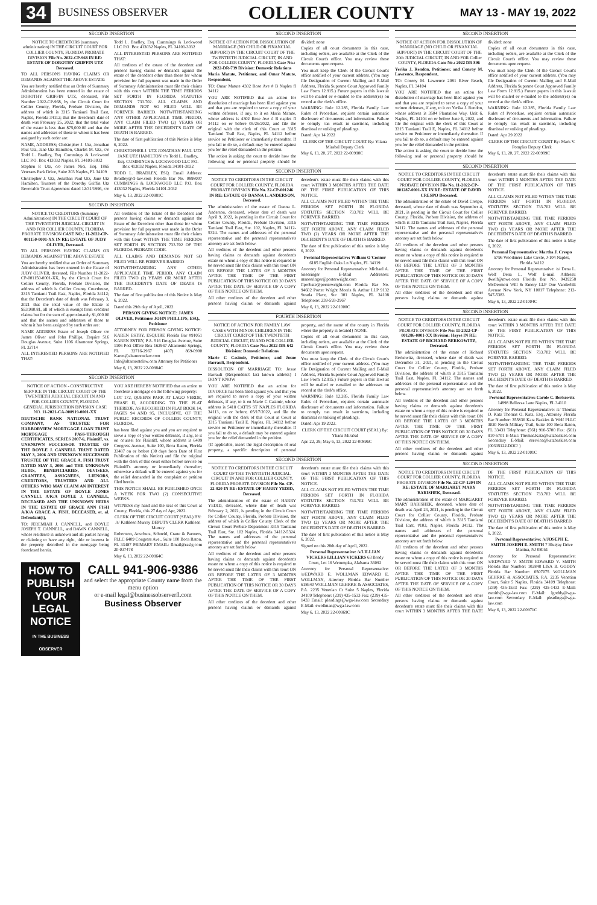34 BUSINESS OBSERVER COLLIER COUNTY MAY 13 - MAY 19, 2022
SECOND INSERTION
NOTICE TO CREDITORS (summary administration) IN THE CIRCUIT COURT FOR COLLIER COUNTY, FLORIDA PROBATE DIVISION File No. 2022-CP-968 IN RE: ESTATE OF DOROTHY GRIFFIN UTZ Deceased.
TO ALL PERSONS HAVING CLAIMS OR DEMANDS AGAINST THE ABOVE ESTATE:
You are hereby notified that an Order of Summary Administration has been entered in the estate of DOROTHY GRIFFIN UTZ, deceased, File Number 2022-CP-968, by the Circuit Court for Collier County, Florida, Probate Division, the address of which is 3315 Tamiami Trail East, Naples, Florida 34112; that the decedent's date of death was February 25, 2022; that the total value of the estate is less than $75,000.00 and that the names and addresses of those to whom it has been assigned by such order are:
NAME, ADDRESS; Christopher J. Utz, Jonathan Paul Utz, Jane Utz Hamilton, Charles M. Utz, c/o Todd L. Bradley, Esq. Cummings & Lockwood LLC P.O. Box 413032 Naples, FL 34101-3032
Stephen P. Utz, c/o James Nici, Esq. 1865 Veterans Park Drive, Suite 203 Naples, FL 34109
Christopher J. Utz, Jonathan Paul Utz, Jane Utz Hamilton, Trustees of the Dorothy Griffin Utz Revocable Trust Agreement dated 12/31/1996, c/o Todd L. Bradley, Esq. Cummings & Lockwood LLC P.O. Box 413032 Naples, FL 34101-3032
ALL INTERESTED PERSONS ARE NOTIFIED THAT:
All creditors of the estate of the decedent and persons having claims or demands against the estate of the decedent other than those for whom provision for full payment was made in the Order of Summary Administration must file their claims with this court WITHIN THE TIME PERIODS SET FORTH IN FLORIDA STATUTES SECTION 733.702. ALL CLAIMS AND DEMANDS NOT SO FILED WILL BE FOREVER BARRED. NOTWITHSTANDING ANY OTHER APPLICABLE TIME PERIOD, ANY CLAIM FILED TWO (2) YEARS OR MORE AFTER THE DECEDENT'S DATE OF DEATH IS BARRED.
The date of first publication of this Notice is May 6, 2022.
CHRISTOPHER J. UTZ JONATHAN PAUL UTZ JANE UTZ HAMILTON c/o Todd L. Bradley, Esq. CUMMINGS & LOCKWOOD LLC P.O. Box 413032 Naples, Florida 34101-3032
TODD L. BRADLEY, ESQ. Email Address: tbradley@cl-law.com Florida Bar No. 0898007 CUMMINGS & LOCKWOOD LLC P.O. Box 413032 Naples, Florida 34101-3032
May 6, 13, 2022 22-00981C
SECOND INSERTION
NOTICE TO CREDITORS (Summary Administration) IN THE CIRCUIT COURT OF THE TWENTIETH JUDICIAL CIRCUIT IN AND FOR COLLIER COUNTY, FLORIDA PROBATE DIVISION CASE NO.: 11-2022-CP-001150-0001-XX IN RE: ESTATE OF JUDY OLIVER, Deceased.
TO ALL PERSONS HAVING CLAIMS OR DEMANDS AGAINST THE ABOVE ESTATE
You are hereby notified that an Order of Summary Administration has been entered in the Estate of JUDY OLIVER, deceased, File Number 11-2022-CP-001150-0001-XX, by the Circuit Court for Collier County, Florida, Probate Division, the address of which is Collier County Courthouse, 3315 Tamiami Trail East, Naples, Florida 34112; that the Decedent's date of death was February 3, 2021 that the total value of the Estate is $53,990.81, all of which is exempt from creditors claims but for the sum of approximately $1,000.00 and that the names and addresses of those to whom it has been assigned by such order are:
NAME ADDRESS Estate of Joseph Oliver c/o James Oliver and John Phillips, Esquire 516 Douglas Avenue, Suite 1106 Altamonte Springs, FL 32714
ALL INTERESTED PERSONS ARE NOTIFIED THAT:
All creditors of the Estate of the Decedent and persons having claims or demands against the Estate of the Decedent other than those for whom provision for full payment was made in the Order of Summary Administration must file their claims with this Court WITHIN THE TIME PERIODS SET FORTH IN SECTION 733.702 OF THE FLORIDA PROBATE CODE.
ALL CLAIMS AND DEMANDS NOT SO FILED WILL BE FOREVER BARRED
NOTWITHSTANDING ANY OTHER APPLICABLE TIME PERIOD, ANY CLAIM FILED TWO (2) YEARS OR MORE AFTER THE DECEDENT'S DATE OF DEATH IS BARRED.
The date of first publication of this Notice is May 6, 2022.
Dated this 29th day of April, 2022.
PERSON GIVING NOTICE: JAMES OLIVER, Petitioner JOHN PHILLIPS, ESQ., Petitioner
ATTORNEY FOR PERSON GIVING NOTICE: KAREN ESTRY, ESQUIRE Florida Bar #91051 KAREN ESTRY, P.A. 516 Douglas Avenue, Suite 1106 Post Office Box 162967 Altamonte Springs, FL 32716-2967 (407) 869-0900 Karen@altamontelaw.com Info@altamontelaw.com Attorney for Petitioner
May 6, 13, 2022 22-00984C
SECOND INSERTION
NOTICE OF ACTION - CONSTRUCTIVE SERVICE IN THE CIRCUIT COURT OF THE TWENTIETH JUDICIAL CIRCUIT IN AND FOR COLLIER COUNTY, FLORIDA GENERAL JURISDICTION DIVISION CASE NO. 11-2021-CA-000919-0001-XX
DEUTSCHE BANK NATIONAL TRUST COMPANY, AS TRUSTEE FOR HARBORVIEW MORTGAGE LOAN TRUST MORTGAGE PASS-THROUGH CERTIFICATES, SERIES 2007-6, Plaintiff, vs. UNKNOWN SUCCESSOR TRUSTEE OF THE DOYLE J. CANNELL TRUST DATED MAY 3, 2006 AND UNKNOWN SUCCESSOR TRUSTEE OF THE GRACE A. FISH TRUST DATED MAY 3, 2006 and THE UNKNOWN HEIRS, BENEFICIARIES, DEVISEES, GRANTEES, ASSIGNEES, LIENORS, CREDITORS, TRUSTEES AND ALL OTHERS WHO MAY CLAIM AN INTEREST IN THE ESTATE OF DOYLE JONES CANNELL A/K/A DOYLE J. CANNELL, DECEASED AND THE UNKNOWN HEIRS IN THE ESTATE OF GRACE ANN FISH A/K/A GRACE A. FISH, DECEASED, et. al. Defendant(s),
TO: JEREMIAH J. CANNELL, and DOYLE JOSEPH T. CANNELL, and DAWN CANNELL, whose residence is unknown and all parties having or claiming to have any right, title or interest in the property described in the mortgage being foreclosed herein.
YOU ARE HEREBY NOTIFIED that an action to foreclose a mortgage on the following property:
LOT 172, QUEENS PARK AT LAGO VERDE, PHASE II, ACCORDING TO THE PLAT THEREOF, AS RECORDED IN PLAT BOOK 14, PAGES 94 AND 95, INCLUSIVE, OF THE PUBLIC RECORDS OF COLLIER COUNTY, FLORIDA.
has been filed against you and you are required to serve a copy of your written defenses, if any, to it on counsel for Plaintiff, whose address is 6409 Congress Avenue, Suite 100, Boca Raton, Florida 33487 on or before (30 days from Date of First Publication of this Notice) and file the original with the clerk of this court either before service on Plaintiff's attorney or immediately thereafter; otherwise a default will be entered against you for the relief demanded in the complaint or petition filed herein.
THIS NOTICE SHALL BE PUBLISHED ONCE A WEEK FOR TWO (2) CONSECUTIVE WEEKS.
WITNESS my hand and the seal of this Court at County, Florida, this 27 day of Apr, 2022.
CLERK OF THE CIRCUIT COURT (SEAL) BY: /s/ Kathleen Murray DEPUTY CLERK Kathleen Murray
Robertson, Anschutz, Schneid, Crane & Partners, PLLC 6409 Congress Ave., Suite 100 Boca Raton, FL 33487 PRIMARY EMAIL: flmail@raslg.com 20-037478
May 6, 13, 2022 22-00964C
HOW TO PUBLISH YOUR LEGAL NOTICE
IN THE BUSINESS OBSERVER
CALL 941-906-9386
and select the appropriate County name from the menu option
or e-mail legal@businessobserverfl.com
Business Observer
SECOND INSERTION
NOTICE OF ACTION FOR DISSOLUTION OF MARRIAGE (NO CHILD OR FINANCIAL SUPPORT) IN THE CIRCUIT COURT OF THE TWENTIETH JUDICIAL CIRCUIT, IN AND FOR COLLIER COUNTY, FLORIDA Case No.: 2022-DR-739 Division: Domestic Relations
Maria Matute, Petitioner, and Omar Matute, Respondent,
TO: Omar Matute 4302 Rose Ave # B Naples fl 34112
YOU ARE NOTIFIED that an action for dissolution of marriage has been filed against you and that you are required to serve a copy of your written defenses, if any, to it on Maria Matute, whose address is 4302 Rose Ave # B naples fl 34112 on or before 05/26/2022, and file the original with the clerk of this Court at 3315 Tamiami Trail East, Naples, FL 34112 before service on Petitioner or immediately thereafter. If you fail to do so, a default may be entered against you for the relief demanded in the petition.
The action is asking the court to decide how the following real or personal property should be divided: none
Copies of all court documents in this case, including orders, are available at the Clerk of the Circuit Court's office. You may review these documents upon request.
You must keep the Clerk of the Circuit Court's office notified of your current address. (You may file Designation of Current Mailing and E-Mail Address, Florida Supreme Court Approved Family Law Form 12.915.) Future papers in this lawsuit will be mailed or e-mailed to the address(es) on record at the clerk's office.
WARNING: Rule 12.285, Florida Family Law Rules of Procedure, requires certain automatic disclosure of documents and information. Failure to comply can result in sanctions, including dismissal or striking of pleadings.
Dated: Apr 14 2022
CLERK OF THE CIRCUIT COURT By: Yliana Mirabal Deputy Clerk
May 6, 13, 20, 27, 2022 22-00990C
SECOND INSERTION
NOTICE TO CREDITORS IN THE CIRCUIT COURT FOR COLLIER COUNTY, FLORIDA PROBATE DIVISION File No. 22-CP-001246 IN RE: ESTATE OF DANNA L. ANDERSON, Deceased.
The administration of the estate of Danna L. Anderson, deceased, whose date of death was April 9, 2022, is pending in the Circuit Court for Collier County, Florida, Probate Division, 3315 Tamiami Trail East, Ste. 102, Naples, FL 34112-5324. The names and addresses of the personal representative and the personal representative's attorney are set forth below.
All creditors of the decedent and other persons having claims or demands against decedent's estate on whom a copy of this notice is required to be served must file their claims with this court ON OR BEFORE THE LATER OF 3 MONTHS AFTER THE TIME OF THE FIRST PUBLICATION OF THIS NOTICE OR 30 DAYS AFTER THE DATE OF SERVICE OF A COPY OF THIS NOTICE ON THEM.
All other creditors of the decedent and other persons having claims or demands against decedent's estate must file their claims with this court WITHIN 3 MONTHS AFTER THE DATE OF THE FIRST PUBLICATION OF THIS NOTICE.
ALL CLAIMS NOT FILED WITHIN THE TIME PERIODS SET FORTH IN FLORIDA STATUTES SECTION 733.702 WILL BE FOREVER BARRED.
NOTWITHSTANDING THE TIME PERIODS SET FORTH ABOVE, ANY CLAIM FILED TWO (2) YEARS OR MORE AFTER THE DECEDENT'S DATE OF DEATH IS BARRED.
The date of first publication of this notice is May 6, 2022.
Personal Representative: William O'Connor 6185 English Oaks Ln Naples, FL 34119
Attorney for Personal Representative: Michael A. Sneeringer E-Mail Addresses: msneeringer@porterwright.com flprobate@porterwright.com Florida Bar No. 94602 Porter Wright Morris & Arthur LLP 9132 Strada Place, Ste 301 Naples, FL 34108 Telephone: 239-593-2967
May 6, 13, 2022 22-01000C
FOURTH INSERTION
NOTICE OF ACTION FOR FAMILY LAW CASES WITH MINOR CHILDREN IN THE CIRCUIT COURT OF THE TWENTIETH JUDICIAL CIRCUIT, IN AND FOR COLLIER COUNTY, FLORIDA Case No.: 2022-DR-642 Division: Domestic Relations
Marie C Casimir, Petitioner, and Josue Barrault, Respondent.
DISSOLITON OF MARRIAGE TO: Josue Barrault {Respondent's last known address} I DON'T KNOW
YOU ARE NOTIFIED that an action for DIVORCE has been filed against you and that you are required to serve a copy of your written defenses, if any, to it on Marie C Casimir, whose address is 5418 CATTS ST NAPLES FLORIDA 34113, on or before, 05/17/2022, and file the original with the clerk of this Court at Court at 3315 Tamiami Trail E. Naples, FL 34112 before service on Petitioner or immediately thereafter. If you fail to do so, a default may be entered against you for the relief demanded in the petition.
{If applicable, insert the legal description of real property, a specific description of personal property, and the name of the county in Florida where the property is located} NONE.
Copies of all court documents in this case, including orders, are available at the Clerk of the Circuit Court's office. You may review these documents upon request.
You must keep the Clerk of the Circuit Court's office notified of your current address. (You may file Designation of Current Mailing and E-Mail Address, Florida Supreme Court Approved Family Law Form 12.915.) Future papers in this lawsuit will be mailed or e-mailed to the addresses on record at the clerk's office.
WARNING: Rule 12.285, Florida Family Law Rules of Procedure, requires certain automatic disclosure of documents and information. Failure to comply can result in sanctions, including dismissal or striking of pleadings.
Dated: Apr 19 2022.
CLERK OF THE CIRCUIT COURT (SEAL) By: Yliana Mirabal
Apr. 22, 29; May 6, 13, 2022 22-00896C
SECOND INSERTION
NOTICE TO CREDITORS IN THE CIRCUIT COURT OF THE TWENTIETH JUDICIAL CIRCUIT IN AND FOR COLLIER COUNTY, FLORIDA PROBATE DIVISION File No. CP-22-920 IN RE: ESTATE OF HARRY YEDID, Deceased.
The administration of the estate of HARRY YEDID, deceased, whose date of death was February 2, 2022, is pending in the Circuit Court for Collier County, Florida, Probate Division, the address of which is Collier County Clerk of the Circuit Court Probate Department 3315 Tamiami Trail East, Ste. 102 Naples, Florida 34112-5324. The names and addresses of the personal representative and the personal representative's attorney are set forth below.
All creditors of the decedent and other persons having claims or demands against decedent's estate on whom a copy of this notice is required to be served must file their claims with this court ON OR BEFORE THE LATER OF 3 MONTHS AFTER THE TIME OF THE FIRST PUBLICATION OF THIS NOTICE OR 30 DAYS AFTER THE DATE OF SERVICE OF A COPY OF THIS NOTICE ON THEM.
All other creditors of the decedent and other persons having claims or demands against decedent's estate must file their claims with this court WITHIN 3 MONTHS AFTER THE DATE OF THE FIRST PUBLICATION OF THIS NOTICE.
ALL CLAIMS NOT FILED WITHIN THE TIME PERIODS SET FORTH IN FLORIDA STATUTES SECTION 733.702 WILL BE FOREVER BARRED.
NOTWITHSTANDING THE TIME PERIODS SET FORTH ABOVE, ANY CLAIM FILED TWO (2) YEARS OR MORE AFTER THE DECEDENT'S DATE OF DEATH IS BARRED.
The date of first publication of this notice is May 6, 2022.
Signed on this 28th day of April, 2022.
Personal Representative: /s/LILLIAN VICKERS LILLIAN VICKERS 63 Brody Court, Lot 16 Wetumpka, Alabama 36092
Attorney for Personal Representative: /s/EDWARD E. WOLLMAN EDWARD E. WOLLMAN, Attorney Florida Bar Number 618640 WOLLMAN GEHRKE & ASSOCIATES, P.A. 2235 Venetian Ct Suite 5 Naples, Florida 34109 Telephone: (239) 435-1533 Fax: (239) 435-1433 Email: pleadings@wga-law.com Secondary E-Mail: ewollman@wga-law.com
May 6, 13, 2022 22-00969C
SECOND INSERTION
NOTICE OF ACTION FOR DISSOLUTION OF MARRIAGE (NO CHILD OR FINANCIAL SUPPORT) IN THE CIRCUIT COURT OF THE 20th JUDICIAL CIRCUIT, IN AND FOR Collier COUNTY, FLORIDA Case No.: 2022 DR 896
Yerika J. Rendon, Petitioner, and Conroy M. Lawrence, Respondent,
TO: Conroy M. Lawrence 2081 River Reach, Naples, FL 34104
YOU ARE NOTIFIED that an action for dissolution of marriage has been filed against you and that you are required to serve a copy of your written defenses, if any, to it on Yerika J. Rendon, whose address is 3504 Plantation Way, Unit 6, Naples, FL 34104 on or before June 6, 2022, and file the original with the clerk of this Court at 3315 Tamiami Trail E, Naples, FL 34112 before service on Petitioner or immediately thereafter. If you fail to do so, a default may be entered against you for the relief demanded in the petition.
The action is asking the court to decide how the following real or personal property should be divided: none
Copies of all court documents in this case, including orders, are available at the Clerk of the Circuit Court's office. You may review these documents upon request.
You must keep the Clerk of the Circuit Court's office notified of your current address. (You may file Designation of Current Mailing and E-Mail Address, Florida Supreme Court Approved Family Law Form 12.915.) Future papers in this lawsuit will be mailed or e-mailed to the address(es) on record at the clerk's office.
WARNING: Rule 12.285, Florida Family Law Rules of Procedure, requires certain automatic disclosure of documents and information. Failure to comply can result in sanctions, including dismissal or striking of pleadings.
Dated: Apr 29 2022
CLERK OF THE CIRCUIT COURT By: Mark V. Pomplas Deputy Clerk
May 6, 13, 20, 27, 2022 22-00989C
SECOND INSERTION
NOTICE TO CREDITORS IN THE CIRCUIT COURT FOR COLLIER COUNTY, FLORIDA PROBATE DIVISION File No. 11-2022-CP-001287-0001-XX IN RE: ESTATE OF DAVID CRESPO Deceased.
The administration of the estate of David Crespo, deceased, whose date of death was September 4, 2021, is pending in the Circuit Court for Collier County, Florida, Probate Division, the address of which is 3315 Tamiami Trail East, Naples, Florida 34112. The names and addresses of the personal representative and the personal representative's attorney are set forth below.
All creditors of the decedent and other persons having claims or demands against decedent's estate on whom a copy of this notice is required to be served must file their claims with this court ON OR BEFORE THE LATER OF 3 MONTHS AFTER THE TIME OF THE FIRST PUBLICATION OF THIS NOTICE OR 30 DAYS AFTER THE DATE OF SERVICE OF A COPY OF THIS NOTICE ON THEM.
All other creditors of the decedent and other persons having claims or demands against decedent's estate must file their claims with this court WITHIN 3 MONTHS AFTER THE DATE OF THE FIRST PUBLICATION OF THIS NOTICE.
ALL CLAIMS NOT FILED WITHIN THE TIME PERIODS SET FORTH IN FLORIDA STATUTES SECTION 733.702 WILL BE FOREVER BARRED.
NOTWITHSTANDING THE TIME PERIODS SET FORTH ABOVE, ANY CLAIM FILED TWO (2) YEARS OR MORE AFTER THE DECEDENT'S DATE OF DEATH IS BARRED.
The date of first publication of this notice is May 6, 2022.
Personal Representative: Martha J. Crespo 5796 Woodmere Lake Circle, J-104 Naples, Florida 34112
Attorney for Personal Representative: /s/ Dena L. Wolf Dena L. Wolf E-mail Address: dwolf@mwe.com Florida Bar No. 0439258 McDermott Will & Emery LLP One Vanderbilt Avenue New York, NY 10017 Telephone: 212-547-5383
May 6, 13, 2022 22-01004C
SECOND INSERTION
NOTICE TO CREDITORS IN THE CIRCUIT COURT FOR COLLIER COUNTY, FLORIDA PROBATE DIVISION File No: 11-2022-CP-001286-0001-XX Division: Hayes IN RE: ESTATE OF RICHARD BERKOWITZ, Deceased.
The administration of the estate of Richard Berkowitz, deceased, whose date of death was December 31, 2021, is pending in the Circuit Court for Collier County, Florida, Probate Division, the address of which is 3315 Tamiami Trail East, Naples, FL 34112. The names and addresses of the personal representative and the personal representative's attorney are set forth below.
All creditors of the decedent and other persons having claims or demands against decedent's estate on whom a copy of this notice is required to be served must file their claims with this court ON OR BEFORE THE LATER OF 3 MONTHS AFTER THE TIME OF THE FIRST PUBLICATION OF THIS NOTICE OR 30 DAYS AFTER THE DATE OF SERVICE OF A COPY OF THIS NOTICE ON THEM.
All other creditors of the decedent and other persons having claims or demands against decedent's estate must file their claims with this court WITHIN 3 MONTHS AFTER THE DATE OF THE FIRST PUBLICATION OF THIS NOTICE.
ALL CLAIMS NOT FILED WITHIN THE TIME PERIODS SET FORTH IN FLORIDA STATUTES SECTION 733.702 WILL BE FOREVER BARRED.
NOTWITHSTANDING THE TIME PERIODS SET FORTH ABOVE, ANY CLAIM FILED TWO (2) YEARS OR MORE AFTER THE DECEDENT'S DATE OF DEATH IS BARRED.
The date of first publication of this notice is May 6, 2022.
Personal Representative: Carole C. Berkowitz 14898 Bellezza Lane Naples, FL 34110
Attorney for Personal Representative: /s/ Thomas O. Katz Thomas O. Katz, Esq., Attorney Florida Bar Number: 355836 Katz Baskies & Wolf PLLC 3020 North Military Trail, Suite 100 Boca Raton, FL 33431 Telephone: (561) 910-5700 Fax: (561) 910-5701 E-Mail: Thomas.Katz@katzbaskies.com Secondary E-Mail: eservice@katzbaskies.com (00335122.DOC/ )
May 6, 13, 2022 22-01001C
SECOND INSERTION
NOTICE TO CREDITORS IN THE CIRCUIT COURT FOR COLLIER COUNTY, FLORIDA PROBATE DIVISION File No. 22-CP-1204 IN RE: ESTATE OF MARGARET MARY BARISHEK, Deceased.
The administration of the estate of MARGARET MARY BARISHEK, deceased, whose date of death was April 23, 2021, is pending in the Circuit Court for Collier County, Florida, Probate Division, the address of which is 3315 Tamiami Trail East, #103, Naples, Florida 34112. The names and addresses of the personal representative and the personal representative's attorney are set forth below.
All creditors of the decedent and other persons having claims or demands against decedent's estate on whom a copy of this notice is required to be served must file their claims with this court ON OR BEFORE THE LATER OF 3 MONTHS AFTER THE TIME OF THE FIRST PUBLICATION OF THIS NOTICE OR 30 DAYS AFTER THE DATE OF SERVICE OF A COPY OF THIS NOTICE ON THEM.
All other creditors of the decedent and other persons having claims or demands against decedent's estate must file their claims with this court WITHIN 3 MONTHS AFTER THE DATE OF THE FIRST PUBLICATION OF THIS NOTICE.
ALL CLAIMS NOT FILED WITHIN THE TIME PERIODS SET FORTH IN FLORIDA STATUTES SECTION 733.702 WILL BE FOREVER BARRED.
NOTWITHSTANDING THE TIME PERIODS SET FORTH ABOVE, ANY CLAIM FILED TWO (2) YEARS OR MORE AFTER THE DECEDENT'S DATE OF DEATH IS BARRED.
The date of first publication of this notice is May 6, 2022.
Personal Representative: /s/JOSEPH E. SMITH JOSEPH E. SMITH 7 Bluejay Drive Mantua, NJ 08051
Attorney for Personal Representative: /s/EDWARD V. SMITH EDWARD V. SMITH Florida Bar Number: 102848 LISA B. GODDY Florida Bar Number: 0507075 WOLLMAN GEHRKE & ASSOCIATES, P.A. 2235 Venetian Court, Suite 5 Naples, Florida 34109 Telephone: (239) 435-1533 Fax: (239) 435-1433 E-Mail: esmith@wga-law.com E-Mail: lgoddy@wga-law.com Secondary E-Mail: pleadings@wga-law.com
May 6, 13, 2022 22-00971C